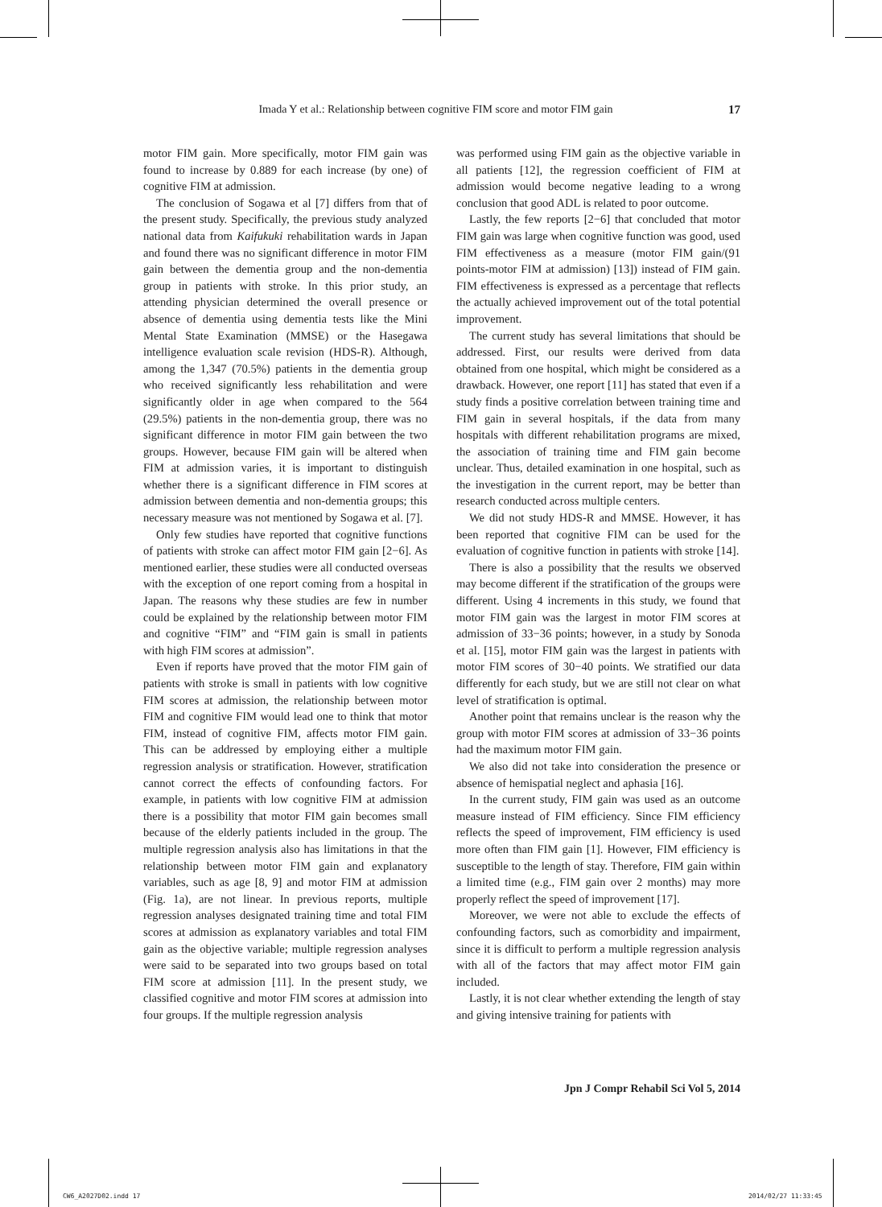Imada Y et al.: Relationship between cognitive FIM score and motor FIM gain 17
motor FIM gain. More specifically, motor FIM gain was found to increase by 0.889 for each increase (by one) of cognitive FIM at admission.
The conclusion of Sogawa et al [7] differs from that of the present study. Specifically, the previous study analyzed national data from Kaifukuki rehabilitation wards in Japan and found there was no significant difference in motor FIM gain between the dementia group and the non-dementia group in patients with stroke. In this prior study, an attending physician determined the overall presence or absence of dementia using dementia tests like the Mini Mental State Examination (MMSE) or the Hasegawa intelligence evaluation scale revision (HDS-R). Although, among the 1,347 (70.5%) patients in the dementia group who received significantly less rehabilitation and were significantly older in age when compared to the 564 (29.5%) patients in the non-dementia group, there was no significant difference in motor FIM gain between the two groups. However, because FIM gain will be altered when FIM at admission varies, it is important to distinguish whether there is a significant difference in FIM scores at admission between dementia and non-dementia groups; this necessary measure was not mentioned by Sogawa et al. [7].
Only few studies have reported that cognitive functions of patients with stroke can affect motor FIM gain [2−6]. As mentioned earlier, these studies were all conducted overseas with the exception of one report coming from a hospital in Japan. The reasons why these studies are few in number could be explained by the relationship between motor FIM and cognitive “FIM” and “FIM gain is small in patients with high FIM scores at admission”.
Even if reports have proved that the motor FIM gain of patients with stroke is small in patients with low cognitive FIM scores at admission, the relationship between motor FIM and cognitive FIM would lead one to think that motor FIM, instead of cognitive FIM, affects motor FIM gain. This can be addressed by employing either a multiple regression analysis or stratification. However, stratification cannot correct the effects of confounding factors. For example, in patients with low cognitive FIM at admission there is a possibility that motor FIM gain becomes small because of the elderly patients included in the group. The multiple regression analysis also has limitations in that the relationship between motor FIM gain and explanatory variables, such as age [8, 9] and motor FIM at admission (Fig. 1a), are not linear. In previous reports, multiple regression analyses designated training time and total FIM scores at admission as explanatory variables and total FIM gain as the objective variable; multiple regression analyses were said to be separated into two groups based on total FIM score at admission [11]. In the present study, we classified cognitive and motor FIM scores at admission into four groups. If the multiple regression analysis
was performed using FIM gain as the objective variable in all patients [12], the regression coefficient of FIM at admission would become negative leading to a wrong conclusion that good ADL is related to poor outcome.
Lastly, the few reports [2−6] that concluded that motor FIM gain was large when cognitive function was good, used FIM effectiveness as a measure (motor FIM gain/(91 points-motor FIM at admission) [13]) instead of FIM gain. FIM effectiveness is expressed as a percentage that reflects the actually achieved improvement out of the total potential improvement.
The current study has several limitations that should be addressed. First, our results were derived from data obtained from one hospital, which might be considered as a drawback. However, one report [11] has stated that even if a study finds a positive correlation between training time and FIM gain in several hospitals, if the data from many hospitals with different rehabilitation programs are mixed, the association of training time and FIM gain become unclear. Thus, detailed examination in one hospital, such as the investigation in the current report, may be better than research conducted across multiple centers.
We did not study HDS-R and MMSE. However, it has been reported that cognitive FIM can be used for the evaluation of cognitive function in patients with stroke [14].
There is also a possibility that the results we observed may become different if the stratification of the groups were different. Using 4 increments in this study, we found that motor FIM gain was the largest in motor FIM scores at admission of 33−36 points; however, in a study by Sonoda et al. [15], motor FIM gain was the largest in patients with motor FIM scores of 30−40 points. We stratified our data differently for each study, but we are still not clear on what level of stratification is optimal.
Another point that remains unclear is the reason why the group with motor FIM scores at admission of 33−36 points had the maximum motor FIM gain.
We also did not take into consideration the presence or absence of hemispatial neglect and aphasia [16].
In the current study, FIM gain was used as an outcome measure instead of FIM efficiency. Since FIM efficiency reflects the speed of improvement, FIM efficiency is used more often than FIM gain [1]. However, FIM efficiency is susceptible to the length of stay. Therefore, FIM gain within a limited time (e.g., FIM gain over 2 months) may more properly reflect the speed of improvement [17].
Moreover, we were not able to exclude the effects of confounding factors, such as comorbidity and impairment, since it is difficult to perform a multiple regression analysis with all of the factors that may affect motor FIM gain included.
Lastly, it is not clear whether extending the length of stay and giving intensive training for patients with
Jpn J Compr Rehabil Sci Vol 5, 2014
CW6_A2027D02.indd 17 2014/02/27 11:33:45